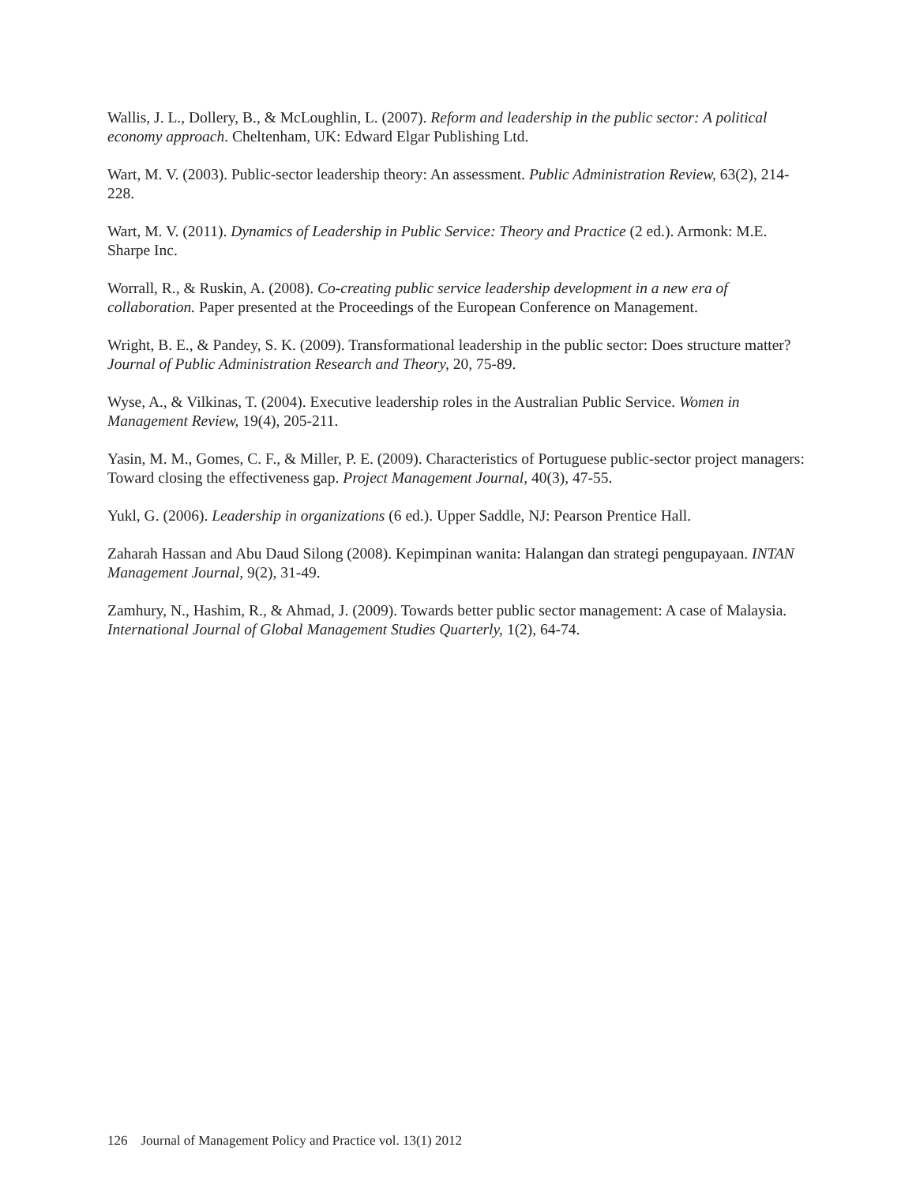Wallis, J. L., Dollery, B., & McLoughlin, L. (2007). Reform and leadership in the public sector: A political economy approach. Cheltenham, UK: Edward Elgar Publishing Ltd.
Wart, M. V. (2003). Public-sector leadership theory: An assessment. Public Administration Review, 63(2), 214-228.
Wart, M. V. (2011). Dynamics of Leadership in Public Service: Theory and Practice (2 ed.). Armonk: M.E. Sharpe Inc.
Worrall, R., & Ruskin, A. (2008). Co-creating public service leadership development in a new era of collaboration. Paper presented at the Proceedings of the European Conference on Management.
Wright, B. E., & Pandey, S. K. (2009). Transformational leadership in the public sector: Does structure matter? Journal of Public Administration Research and Theory, 20, 75-89.
Wyse, A., & Vilkinas, T. (2004). Executive leadership roles in the Australian Public Service. Women in Management Review, 19(4), 205-211.
Yasin, M. M., Gomes, C. F., & Miller, P. E. (2009). Characteristics of Portuguese public-sector project managers: Toward closing the effectiveness gap. Project Management Journal, 40(3), 47-55.
Yukl, G. (2006). Leadership in organizations (6 ed.). Upper Saddle, NJ: Pearson Prentice Hall.
Zaharah Hassan and Abu Daud Silong (2008). Kepimpinan wanita: Halangan dan strategi pengupayaan. INTAN Management Journal, 9(2), 31-49.
Zamhury, N., Hashim, R., & Ahmad, J. (2009). Towards better public sector management: A case of Malaysia. International Journal of Global Management Studies Quarterly, 1(2), 64-74.
126 Journal of Management Policy and Practice vol. 13(1) 2012